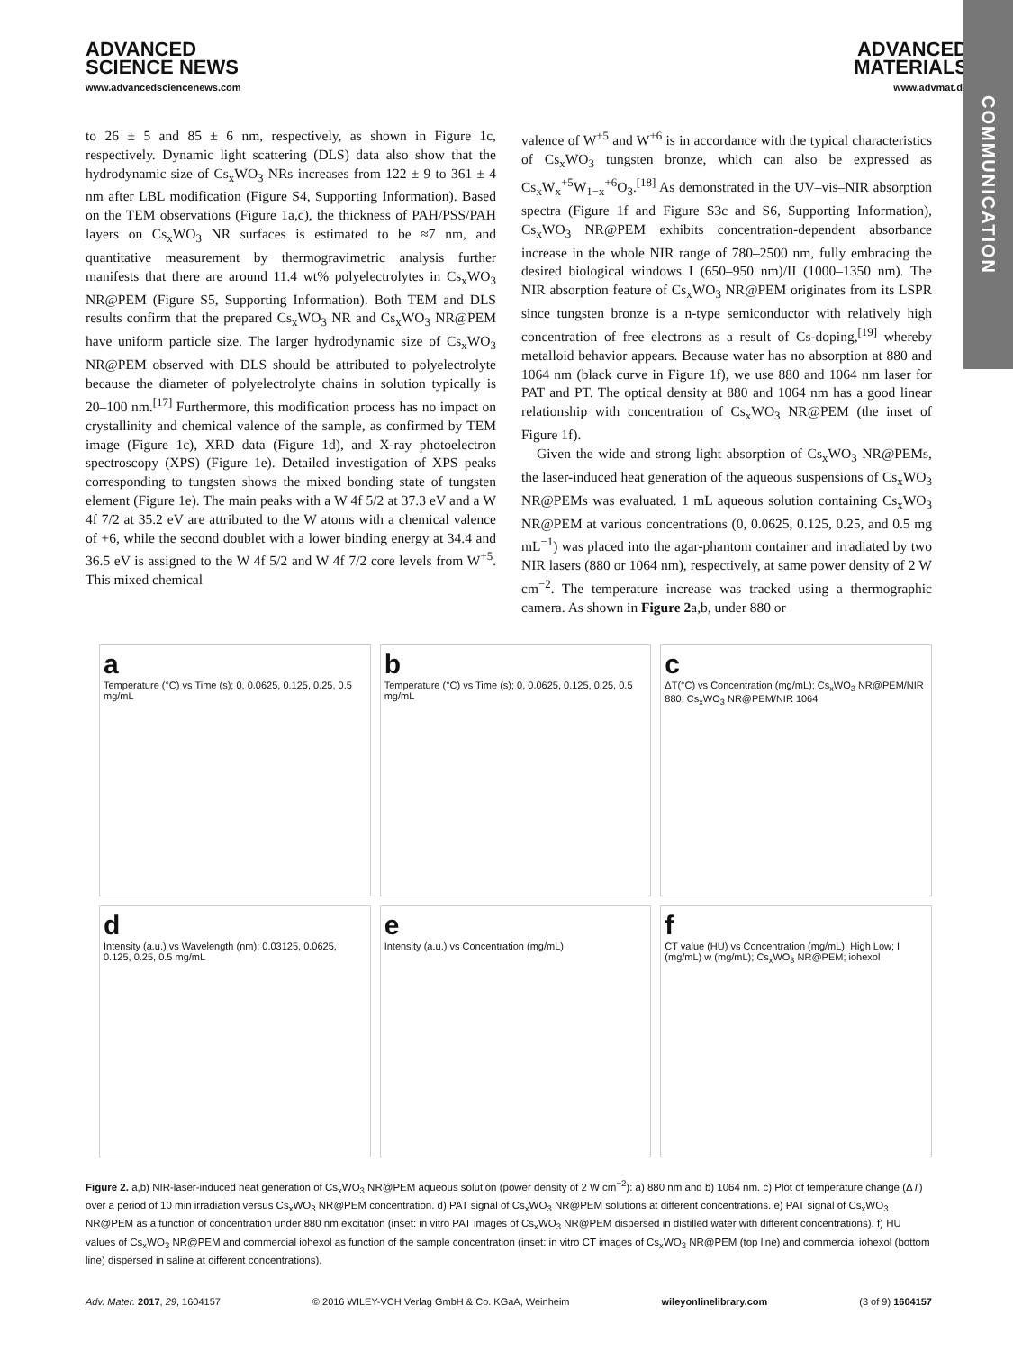COMMUNICATION
ADVANCED
SCIENCE NEWS
www.advancedsciencenews.com
ADVANCED
MATERIALS
www.advmat.de
to 26 ± 5 and 85 ± 6 nm, respectively, as shown in Figure 1c, respectively. Dynamic light scattering (DLS) data also show that the hydrodynamic size of Cs<sub>x</sub>WO<sub>3</sub> NRs increases from 122 ± 9 to 361 ± 4 nm after LBL modification (Figure S4, Supporting Information). Based on the TEM observations (Figure 1a,c), the thickness of PAH/PSS/PAH layers on Cs<sub>x</sub>WO<sub>3</sub> NR surfaces is estimated to be ≈7 nm, and quantitative measurement by thermogravimetric analysis further manifests that there are around 11.4 wt% polyelectrolytes in Cs<sub>x</sub>WO<sub>3</sub> NR@PEM (Figure S5, Supporting Information). Both TEM and DLS results confirm that the prepared Cs<sub>x</sub>WO<sub>3</sub> NR and Cs<sub>x</sub>WO<sub>3</sub> NR@PEM have uniform particle size. The larger hydrodynamic size of Cs<sub>x</sub>WO<sub>3</sub> NR@PEM observed with DLS should be attributed to polyelectrolyte because the diameter of polyelectrolyte chains in solution typically is 20–100 nm.<sup>[17]</sup> Furthermore, this modification process has no impact on crystallinity and chemical valence of the sample, as confirmed by TEM image (Figure 1c), XRD data (Figure 1d), and X-ray photoelectron spectroscopy (XPS) (Figure 1e). Detailed investigation of XPS peaks corresponding to tungsten shows the mixed bonding state of tungsten element (Figure 1e). The main peaks with a W 4f 5/2 at 37.3 eV and a W 4f 7/2 at 35.2 eV are attributed to the W atoms with a chemical valence of +6, while the second doublet with a lower binding energy at 34.4 and 36.5 eV is assigned to the W 4f 5/2 and W 4f 7/2 core levels from W<sup>+5</sup>. This mixed chemical
valence of W<sup>+5</sup> and W<sup>+6</sup> is in accordance with the typical characteristics of Cs<sub>x</sub>WO<sub>3</sub> tungsten bronze, which can also be expressed as Cs<sub>x</sub>W<sub>x</sub><sup>+5</sup>W<sub>1−x</sub><sup>+6</sup>O<sub>3</sub>.<sup>[18]</sup> As demonstrated in the UV–vis–NIR absorption spectra (Figure 1f and Figure S3c and S6, Supporting Information), Cs<sub>x</sub>WO<sub>3</sub> NR@PEM exhibits concentration-dependent absorbance increase in the whole NIR range of 780–2500 nm, fully embracing the desired biological windows I (650–950 nm)/II (1000–1350 nm). The NIR absorption feature of Cs<sub>x</sub>WO<sub>3</sub> NR@PEM originates from its LSPR since tungsten bronze is a n-type semiconductor with relatively high concentration of free electrons as a result of Cs-doping,<sup>[19]</sup> whereby metalloid behavior appears. Because water has no absorption at 880 and 1064 nm (black curve in Figure 1f), we use 880 and 1064 nm laser for PAT and PT. The optical density at 880 and 1064 nm has a good linear relationship with concentration of Cs<sub>x</sub>WO<sub>3</sub> NR@PEM (the inset of Figure 1f).
Given the wide and strong light absorption of Cs<sub>x</sub>WO<sub>3</sub> NR@PEMs, the laser-induced heat generation of the aqueous suspensions of Cs<sub>x</sub>WO<sub>3</sub> NR@PEMs was evaluated. 1 mL aqueous solution containing Cs<sub>x</sub>WO<sub>3</sub> NR@PEM at various concentrations (0, 0.0625, 0.125, 0.25, and 0.5 mg mL<sup>−1</sup>) was placed into the agar-phantom container and irradiated by two NIR lasers (880 or 1064 nm), respectively, at same power density of 2 W cm<sup>−2</sup>. The temperature increase was tracked using a thermographic camera. As shown in Figure 2a,b, under 880 or
a
Temperature (°C) vs Time (s); 0, 0.0625, 0.125, 0.25, 0.5 mg/mL
b
Temperature (°C) vs Time (s); 0, 0.0625, 0.125, 0.25, 0.5 mg/mL
c
ΔT(°C) vs Concentration (mg/mL); Cs<sub>x</sub>WO<sub>3</sub> NR@PEM/NIR 880; Cs<sub>x</sub>WO<sub>3</sub> NR@PEM/NIR 1064
d
Intensity (a.u.) vs Wavelength (nm); 0.03125, 0.0625, 0.125, 0.25, 0.5 mg/mL
e
Intensity (a.u.) vs Concentration (mg/mL)
f
CT value (HU) vs Concentration (mg/mL); High Low; I (mg/mL) w (mg/mL); Cs<sub>x</sub>WO<sub>3</sub> NR@PEM; iohexol
Figure 2. a,b) NIR-laser-induced heat generation of Cs<sub>x</sub>WO<sub>3</sub> NR@PEM aqueous solution (power density of 2 W cm<sup>−2</sup>): a) 880 nm and b) 1064 nm. c) Plot of temperature change (ΔT) over a period of 10 min irradiation versus Cs<sub>x</sub>WO<sub>3</sub> NR@PEM concentration. d) PAT signal of Cs<sub>x</sub>WO<sub>3</sub> NR@PEM solutions at different concentrations. e) PAT signal of Cs<sub>x</sub>WO<sub>3</sub> NR@PEM as a function of concentration under 880 nm excitation (inset: in vitro PAT images of Cs<sub>x</sub>WO<sub>3</sub> NR@PEM dispersed in distilled water with different concentrations). f) HU values of Cs<sub>x</sub>WO<sub>3</sub> NR@PEM and commercial iohexol as function of the sample concentration (inset: in vitro CT images of Cs<sub>x</sub>WO<sub>3</sub> NR@PEM (top line) and commercial iohexol (bottom line) dispersed in saline at different concentrations).
Adv. Mater. 2017, 29, 1604157 © 2016 WILEY-VCH Verlag GmbH & Co. KGaA, Weinheim wileyonlinelibrary.com (3 of 9) 1604157